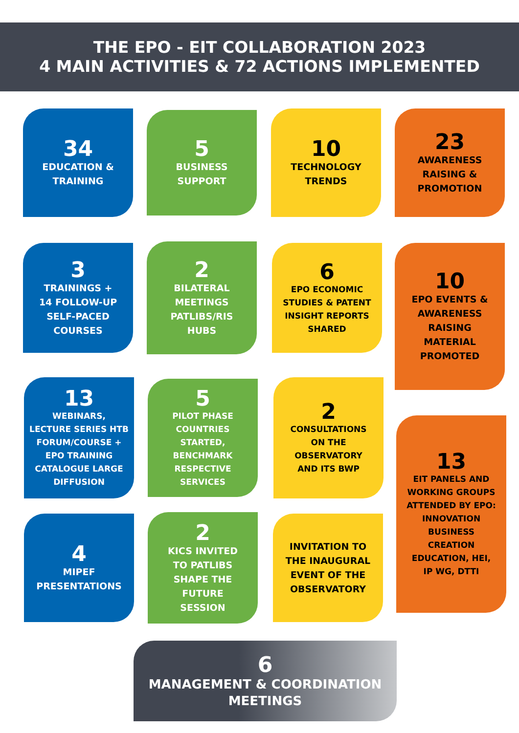THE EPO - EIT COLLABORATION 2023
4 MAIN ACTIVITIES & 72 ACTIONS IMPLEMENTED
34
EDUCATION &
TRAINING
5
BUSINESS
SUPPORT
10
TECHNOLOGY
TRENDS
23
AWARENESS
RAISING &
PROMOTION
3
TRAININGS +
14 FOLLOW-UP
SELF-PACED
COURSES
2
BILATERAL
MEETINGS
PATLIBS/RIS
HUBS
6
EPO ECONOMIC
STUDIES & PATENT
INSIGHT REPORTS
SHARED
10
EPO EVENTS &
AWARENESS
RAISING
MATERIAL
PROMOTED
13
WEBINARS,
LECTURE SERIES HTB
FORUM/COURSE +
EPO TRAINING
CATALOGUE LARGE
DIFFUSION
5
PILOT PHASE
COUNTRIES
STARTED,
BENCHMARK
RESPECTIVE
SERVICES
2
CONSULTATIONS
ON THE
OBSERVATORY
AND ITS BWP
13
EIT PANELS AND
WORKING GROUPS
ATTENDED BY EPO:
INNOVATION
BUSINESS
CREATION
EDUCATION, HEI,
IP WG, DTTI
4
MIPEF
PRESENTATIONS
2
KICS INVITED
TO PATLIBS
SHAPE THE
FUTURE
SESSION
INVITATION TO
THE INAUGURAL
EVENT OF THE
OBSERVATORY
6
MANAGEMENT & COORDINATION
MEETINGS